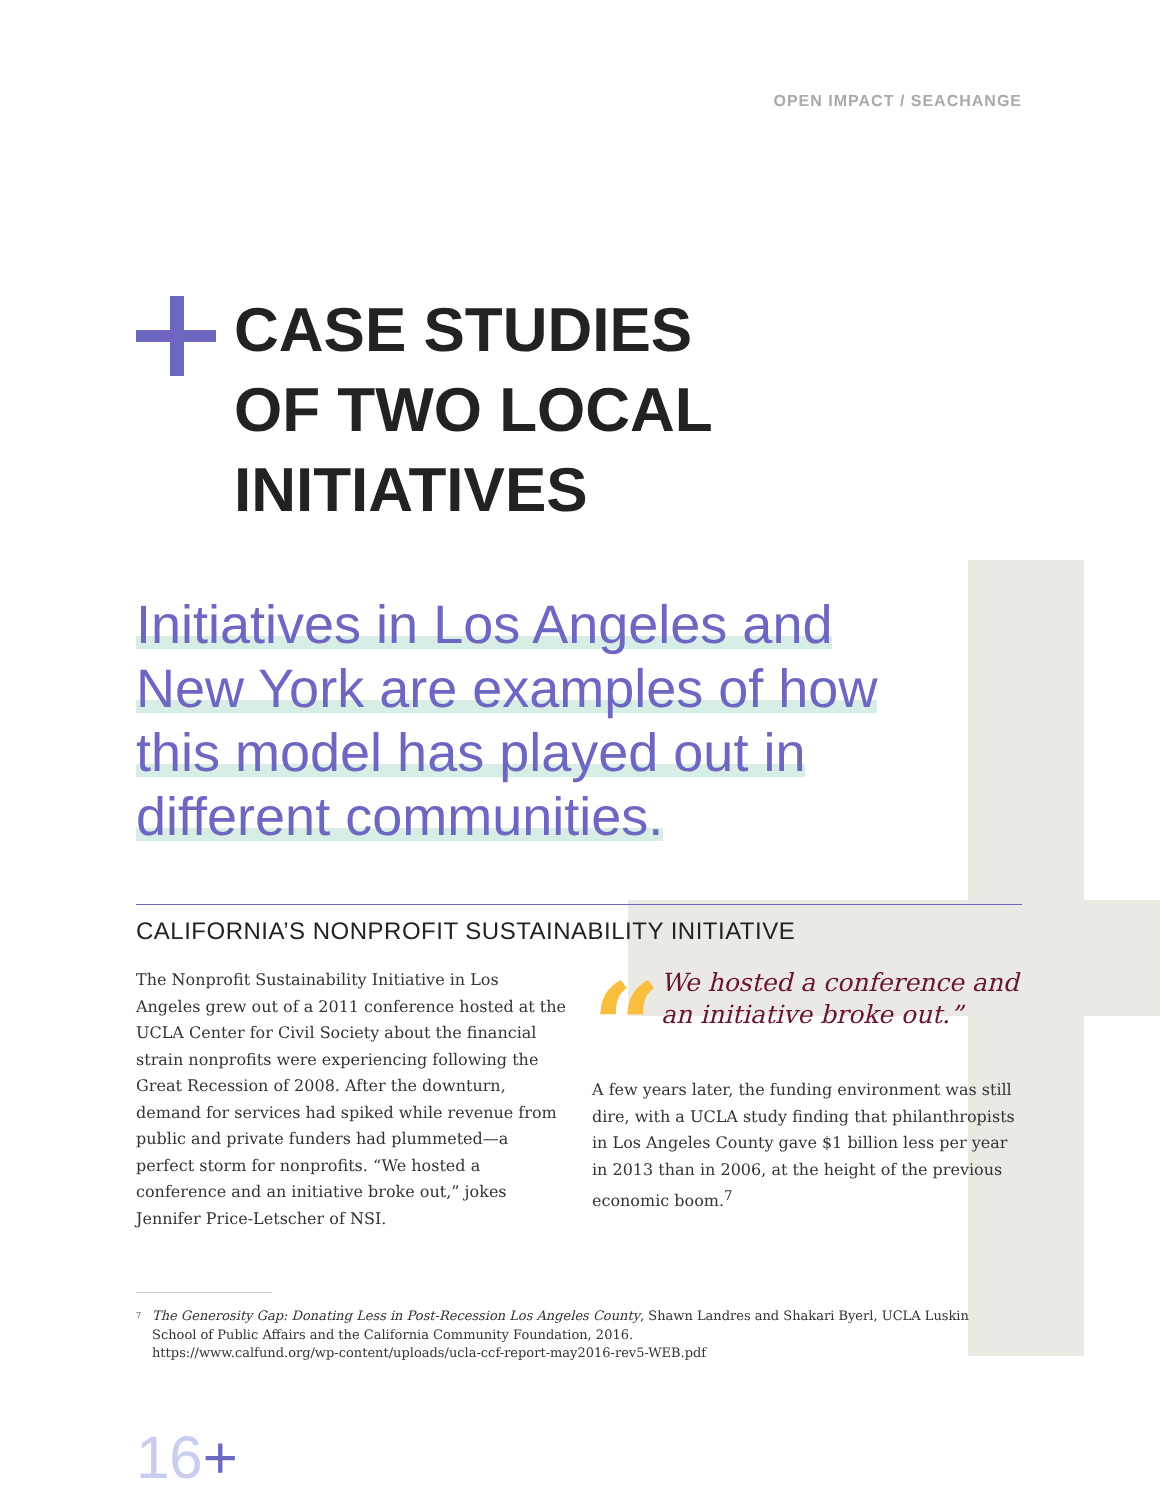OPEN IMPACT / SEACHANGE
CASE STUDIES
OF TWO LOCAL
INITIATIVES
Initiatives in Los Angeles and
New York are examples of how
this model has played out in
different communities.
CALIFORNIA’S NONPROFIT SUSTAINABILITY INITIATIVE
The Nonprofit Sustainability Initiative in Los Angeles grew out of a 2011 conference hosted at the UCLA Center for Civil Society about the financial strain nonprofits were experiencing following the Great Recession of 2008. After the downturn, demand for services had spiked while revenue from public and private funders had plummeted—a perfect storm for nonprofits. “We hosted a conference and an initiative broke out,” jokes Jennifer Price-Letscher of NSI.
“
We hosted a conference and an initiative broke out.”
A few years later, the funding environment was still dire, with a UCLA study finding that philanthropists in Los Angeles County gave $1 billion less per year in 2013 than in 2006, at the height of the previous economic boom.<sup>7</sup>
<sup>7</sup> The Generosity Gap: Donating Less in Post-Recession Los Angeles County, Shawn Landres and Shakari Byerl, UCLA Luskin School of Public Affairs and the California Community Foundation, 2016.
https://www.calfund.org/wp-content/uploads/ucla-ccf-report-may2016-rev5-WEB.pdf
16+